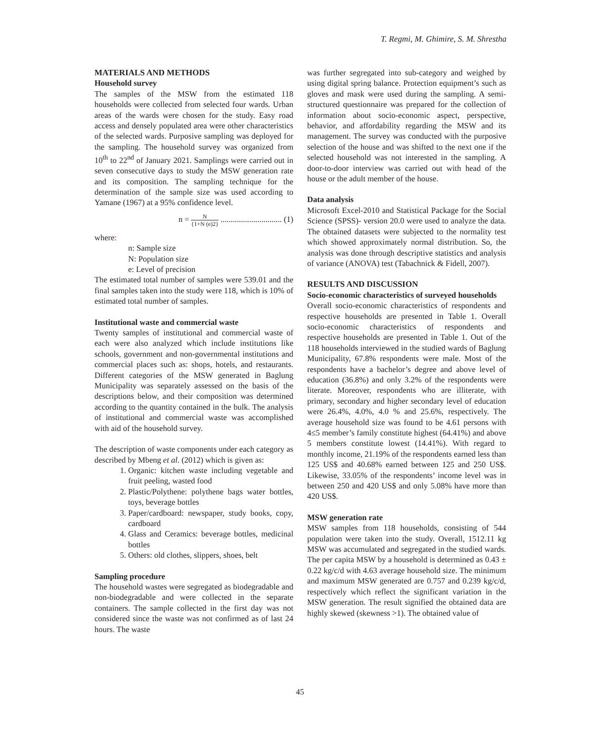T. Regmi, M. Ghimire, S. M. Shrestha
MATERIALS AND METHODS
Household survey
The samples of the MSW from the estimated 118 households were collected from selected four wards. Urban areas of the wards were chosen for the study. Easy road access and densely populated area were other characteristics of the selected wards. Purposive sampling was deployed for the sampling. The household survey was organized from 10<sup>th</sup> to 22<sup>nd</sup> of January 2021. Samplings were carried out in seven consecutive days to study the MSW generation rate and its composition. The sampling technique for the determination of the sample size was used according to Yamane (1967) at a 95% confidence level.
n = N {1+N (e)2} .............................. (1)
where:
n: Sample size
N: Population size
e: Level of precision
The estimated total number of samples were 539.01 and the final samples taken into the study were 118, which is 10% of estimated total number of samples.
Institutional waste and commercial waste
Twenty samples of institutional and commercial waste of each were also analyzed which include institutions like schools, government and non-governmental institutions and commercial places such as: shops, hotels, and restaurants. Different categories of the MSW generated in Baglung Municipality was separately assessed on the basis of the descriptions below, and their composition was determined according to the quantity contained in the bulk. The analysis of institutional and commercial waste was accomplished with aid of the household survey.
The description of waste components under each category as described by Mbeng et al. (2012) which is given as:
1. Organic: kitchen waste including vegetable and fruit peeling, wasted food
2. Plastic/Polythene: polythene bags water bottles, toys, beverage bottles
3. Paper/cardboard: newspaper, study books, copy, cardboard
4. Glass and Ceramics: beverage bottles, medicinal bottles
5. Others: old clothes, slippers, shoes, belt
Sampling procedure
The household wastes were segregated as biodegradable and non-biodegradable and were collected in the separate containers. The sample collected in the first day was not considered since the waste was not confirmed as of last 24 hours. The waste
was further segregated into sub-category and weighed by using digital spring balance. Protection equipment’s such as gloves and mask were used during the sampling. A semi-structured questionnaire was prepared for the collection of information about socio-economic aspect, perspective, behavior, and affordability regarding the MSW and its management. The survey was conducted with the purposive selection of the house and was shifted to the next one if the selected household was not interested in the sampling. A door-to-door interview was carried out with head of the house or the adult member of the house.
Data analysis
Microsoft Excel-2010 and Statistical Package for the Social Science (SPSS)- version 20.0 were used to analyze the data. The obtained datasets were subjected to the normality test which showed approximately normal distribution. So, the analysis was done through descriptive statistics and analysis of variance (ANOVA) test (Tabachnick & Fidell, 2007).
RESULTS AND DISCUSSION
Socio-economic characteristics of surveyed households
Overall socio-economic characteristics of respondents and respective households are presented in Table 1. Overall socio-economic characteristics of respondents and respective households are presented in Table 1. Out of the 118 households interviewed in the studied wards of Baglung Municipality, 67.8% respondents were male. Most of the respondents have a bachelor’s degree and above level of education (36.8%) and only 3.2% of the respondents were literate. Moreover, respondents who are illiterate, with primary, secondary and higher secondary level of education were 26.4%, 4.0%, 4.0 % and 25.6%, respectively. The average household size was found to be 4.61 persons with 4≤5 member’s family constitute highest (64.41%) and above 5 members constitute lowest (14.41%). With regard to monthly income, 21.19% of the respondents earned less than 125 US$ and 40.68% earned between 125 and 250 US$. Likewise, 33.05% of the respondents’ income level was in between 250 and 420 US$ and only 5.08% have more than 420 US$.
MSW generation rate
MSW samples from 118 households, consisting of 544 population were taken into the study. Overall, 1512.11 kg MSW was accumulated and segregated in the studied wards. The per capita MSW by a household is determined as 0.43 ± 0.22 kg/c/d with 4.63 average household size. The minimum and maximum MSW generated are 0.757 and 0.239 kg/c/d, respectively which reflect the significant variation in the MSW generation. The result signified the obtained data are highly skewed (skewness >1). The obtained value of
45